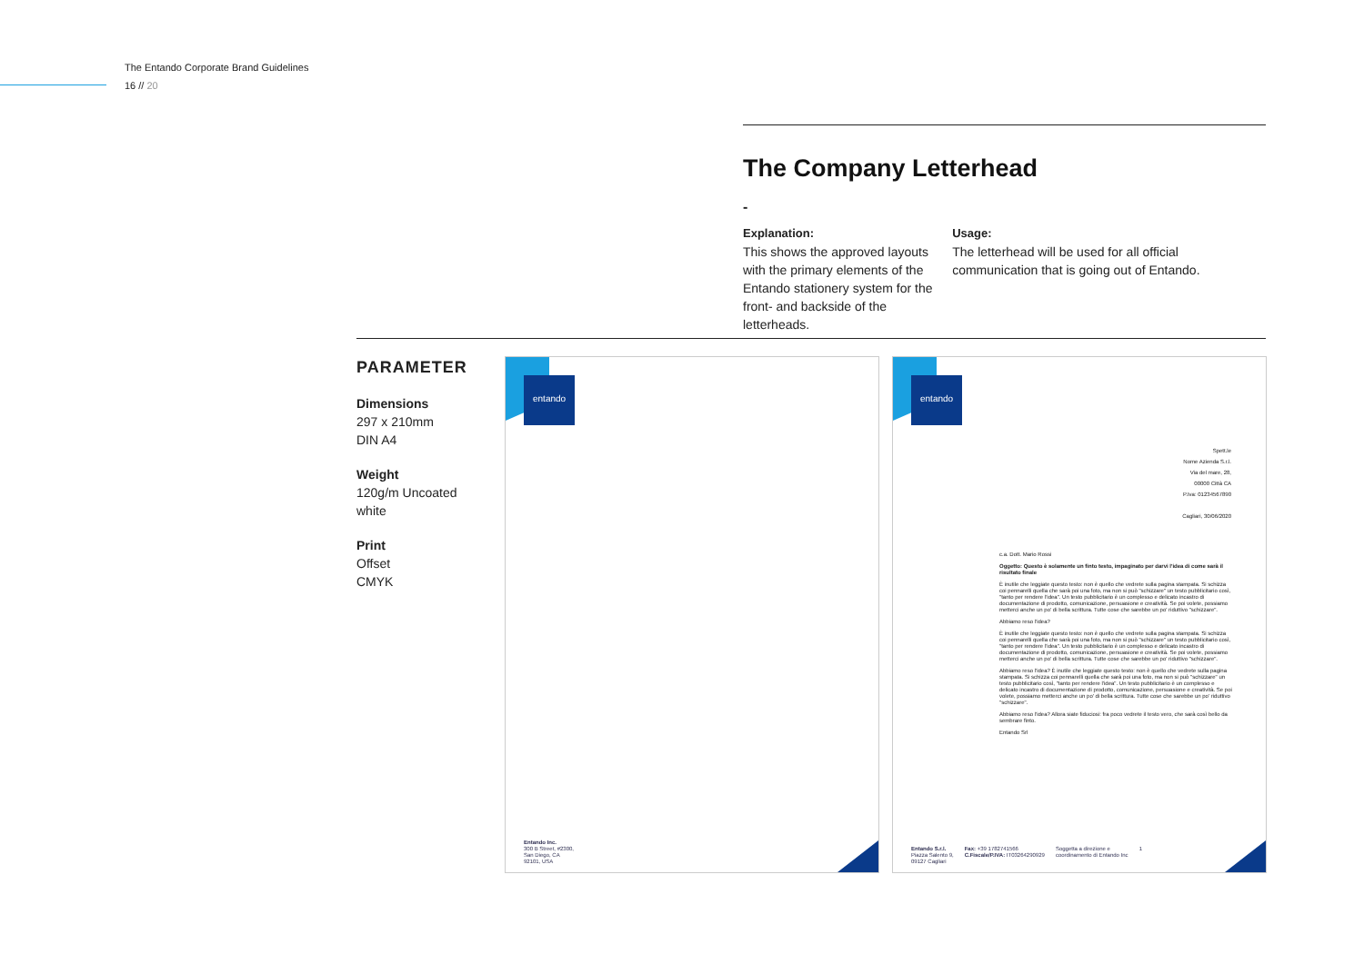The Entando Corporate Brand Guidelines
16 // 20
The Company Letterhead
-
Explanation:
This shows the approved layouts with the primary elements of the Entando stationery system for the front- and backside of the letterheads.
Usage:
The letterhead will be used for all official communication that is going out of Entando.
PARAMETER
Dimensions
297 x 210mm
DIN A4
Weight
120g/m Uncoated
white
Print
Offset
CMYK
entando
Entando Inc.
300 B Street, #2300,
San Diego, CA
92101, USA
entando
Spett.le
Nome Azienda S.r.l.
Via del mare, 28,
00000 Città CA
P.Iva: 01234567890
Cagliari, 30/06/2020
c.a. Dott. Mario Rossi
Oggetto: Questo è solamente un finto testo, impaginato per darvi l'idea di come sarà il risultato finale
È inutile che leggiate questo testo: non è quello che vedrete sulla pagina stampata. Si schizza coi pennarelli quella che sarà poi una foto, ma non si può "schizzare" un testo pubblicitario così, "tanto per rendere l'idea". Un testo pubblicitario è un complesso e delicato incastro di documentazione di prodotto, comunicazione, persuasione e creatività. Se poi volete, possiamo metterci anche un po' di bella scrittura. Tutte cose che sarebbe un po' riduttivo "schizzare".
Abbiamo reso l'idea?
È inutile che leggiate questo testo: non è quello che vedrete sulla pagina stampata. Si schizza coi pennarelli quella che sarà poi una foto, ma non si può "schizzare" un testo pubblicitario così, "tanto per rendere l'idea". Un testo pubblicitario è un complesso e delicato incastro di documentazione di prodotto, comunicazione, persuasione e creatività. Se poi volete, possiamo metterci anche un po' di bella scrittura. Tutte cose che sarebbe un po' riduttivo "schizzare".
Abbiamo reso l'idea? È inutile che leggiate questo testo: non è quello che vedrete sulla pagina stampata. Si schizza coi pennarelli quella che sarà poi una foto, ma non si può "schizzare" un testo pubblicitario così, "tanto per rendere l'idea". Un testo pubblicitario è un complesso e delicato incastro di documentazione di prodotto, comunicazione, persuasione e creatività. Se poi volete, possiamo metterci anche un po' di bella scrittura. Tutte cose che sarebbe un po' riduttivo "schizzare".
Abbiamo reso l'idea? Allora siate fiduciosi: fra poco vedrete il testo vero, che sarà così bello da sembrare finto.
Entando Srl
Entando S.r.l.
Piazza Salento 9,
09127 Cagliari
Fax: +39 1782741566
C.Fiscale/P.IVA: IT03264290929
Soggetta a direzione e
coordinamento di Entando Inc
1